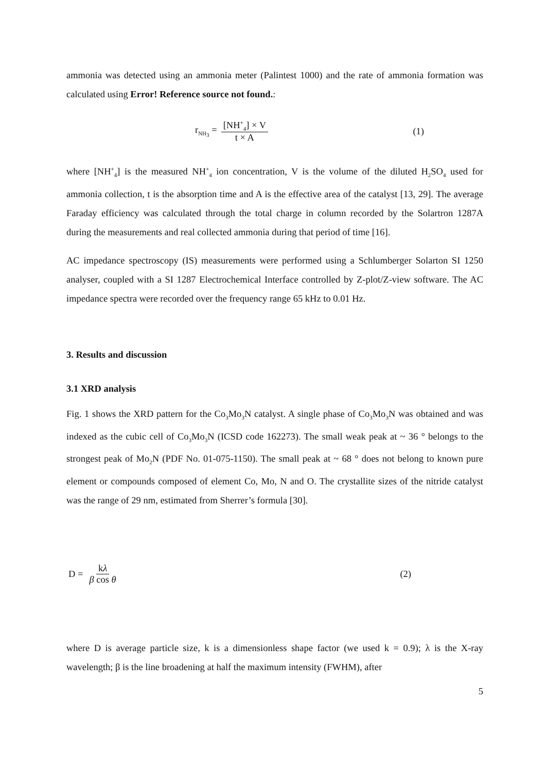ammonia was detected using an ammonia meter (Palintest 1000) and the rate of ammonia formation was calculated using Error! Reference source not found.:
r<sub>NH<sub>3</sub></sub> = [NH<sup>+</sup><sub>4</sub>] × V t × A (1)
where [NH<sup>+</sup><sub>4</sub>] is the measured NH<sup>+</sup><sub>4</sub> ion concentration, V is the volume of the diluted H<sub>2</sub>SO<sub>4</sub> used for ammonia collection, t is the absorption time and A is the effective area of the catalyst [13, 29]. The average Faraday efficiency was calculated through the total charge in column recorded by the Solartron 1287A during the measurements and real collected ammonia during that period of time [16].
AC impedance spectroscopy (IS) measurements were performed using a Schlumberger Solarton SI 1250 analyser, coupled with a SI 1287 Electrochemical Interface controlled by Z-plot/Z-view software. The AC impedance spectra were recorded over the frequency range 65 kHz to 0.01 Hz.
3. Results and discussion
3.1 XRD analysis
Fig. 1 shows the XRD pattern for the Co<sub>3</sub>Mo<sub>3</sub>N catalyst. A single phase of Co<sub>3</sub>Mo<sub>3</sub>N was obtained and was indexed as the cubic cell of Co<sub>3</sub>Mo<sub>3</sub>N (ICSD code 162273). The small weak peak at ~ 36 ° belongs to the strongest peak of Mo<sub>2</sub>N (PDF No. 01-075-1150). The small peak at ~ 68 ° does not belong to known pure element or compounds composed of element Co, Mo, N and O. The crystallite sizes of the nitride catalyst was the range of 29 nm, estimated from Sherrer’s formula [30].
D = kλ β cos θ (2)
where D is average particle size, k is a dimensionless shape factor (we used k = 0.9); λ is the X-ray wavelength; β is the line broadening at half the maximum intensity (FWHM), after
5